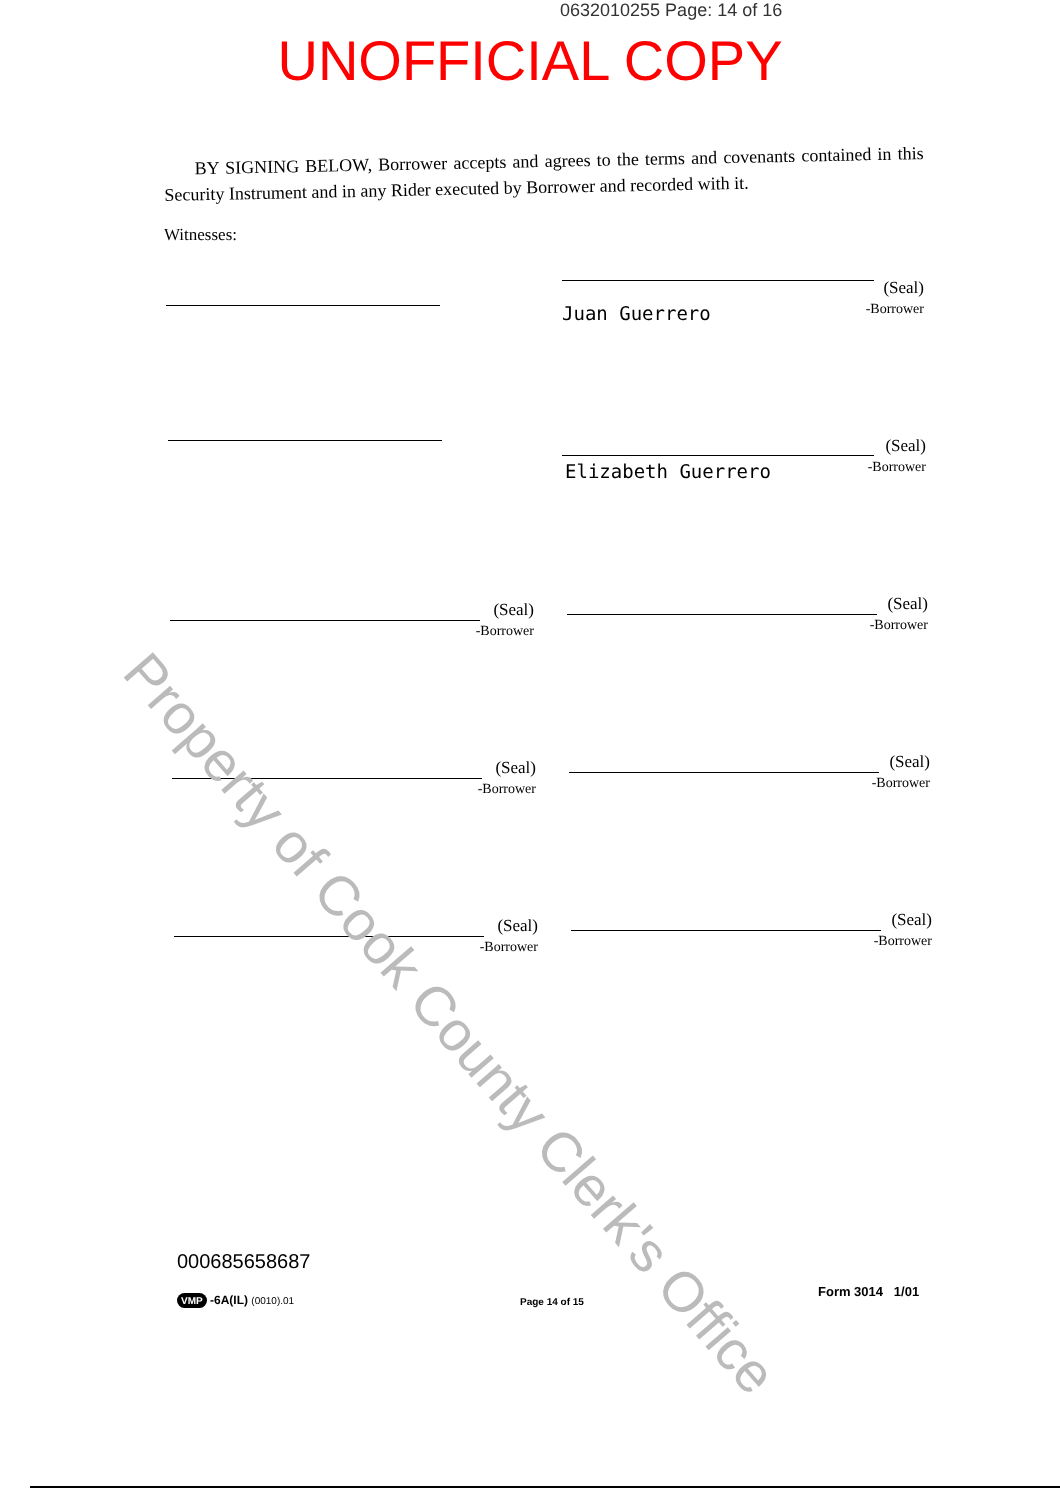0632010255 Page: 14 of 16
UNOFFICIAL COPY
BY SIGNING BELOW, Borrower accepts and agrees to the terms and covenants contained in this Security Instrument and in any Rider executed by Borrower and recorded with it.
Witnesses:
Juan Guerrero
(Seal)
-Borrower
Elizabeth Guerrero
(Seal)
-Borrower
(Seal)
-Borrower
(Seal)
-Borrower
(Seal)
-Borrower
(Seal)
-Borrower
(Seal)
-Borrower
(Seal)
-Borrower
Property of Cook County Clerk's Office
000685658687
VMP -6A(IL) (0010).01 Page 14 of 15
Form 3014 1/01